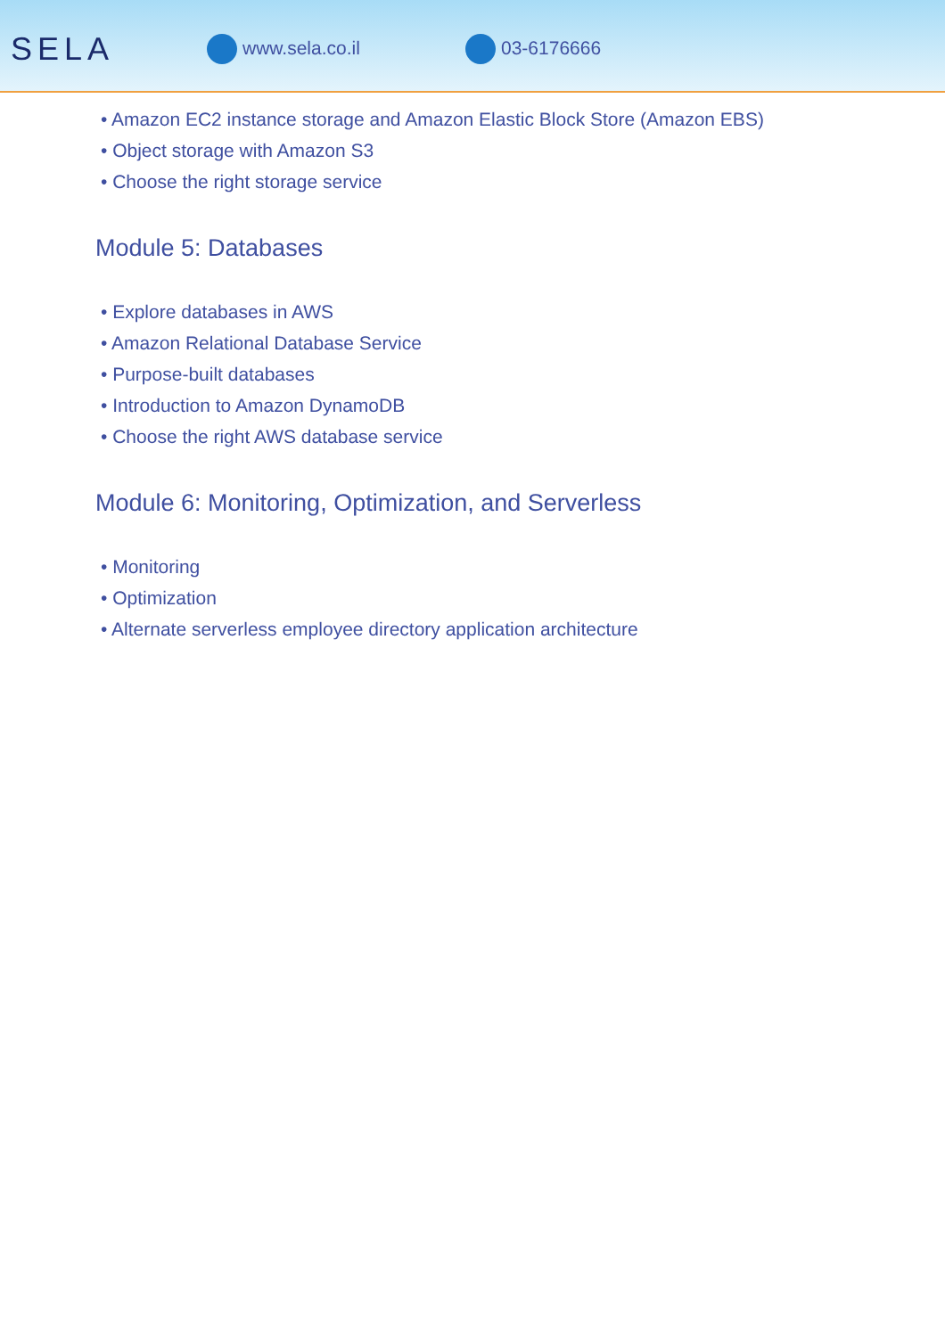SELA
www.sela.co.il 03-6176666
• Amazon EC2 instance storage and Amazon Elastic Block Store (Amazon EBS)
• Object storage with Amazon S3
• Choose the right storage service
Module 5: Databases
• Explore databases in AWS
• Amazon Relational Database Service
• Purpose-built databases
• Introduction to Amazon DynamoDB
• Choose the right AWS database service
Module 6: Monitoring, Optimization, and Serverless
• Monitoring
• Optimization
• Alternate serverless employee directory application architecture